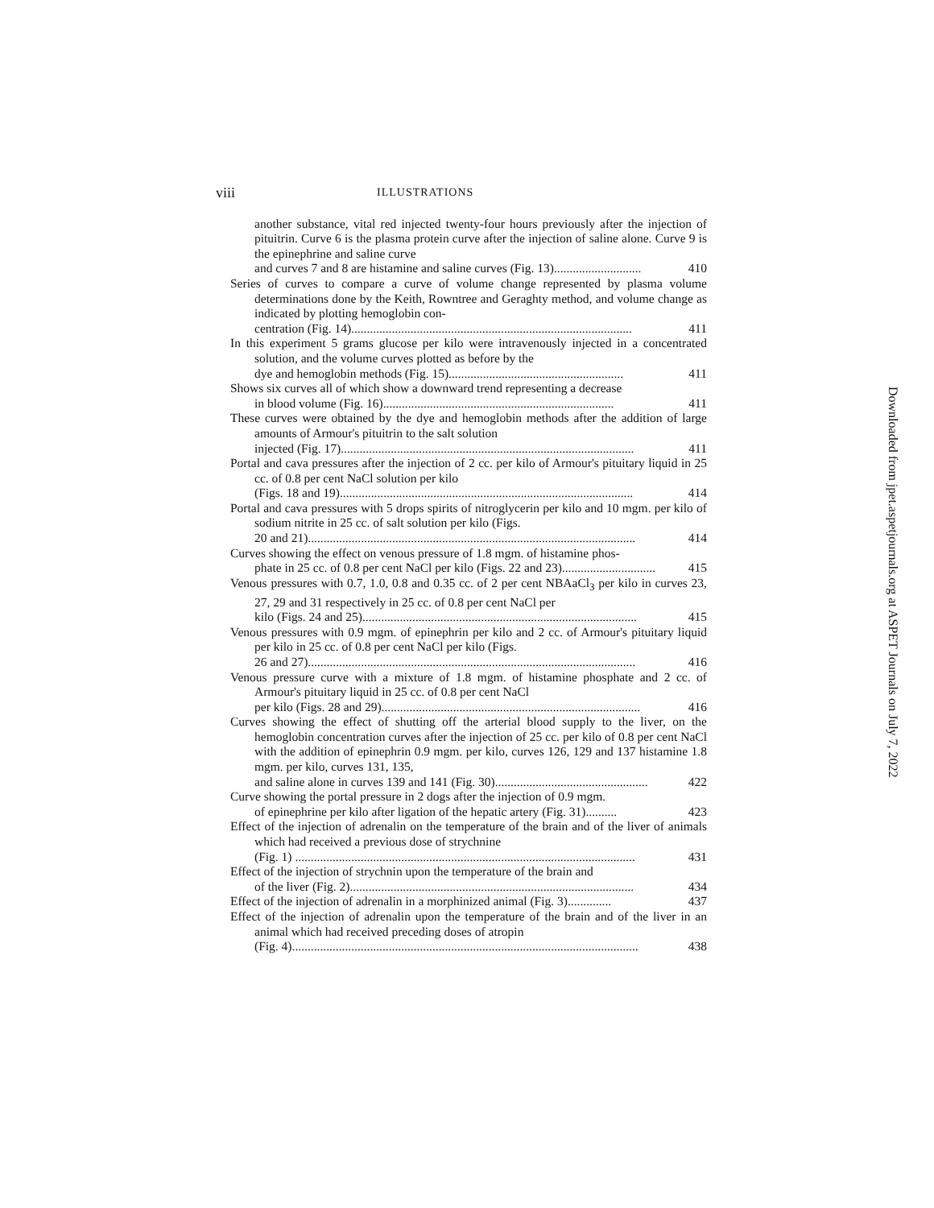viii ILLUSTRATIONS
another substance, vital red injected twenty-four hours previously after the injection of pituitrin. Curve 6 is the plasma protein curve after the injection of saline alone. Curve 9 is the epinephrine and saline curve
and curves 7 and 8 are histamine and saline curves (Fig. 13)............................ 410
Series of curves to compare a curve of volume change represented by plasma volume determinations done by the Keith, Rowntree and Geraghty method, and volume change as indicated by plotting hemoglobin con-
centration (Fig. 14).......................................................................................... 411
In this experiment 5 grams glucose per kilo were intravenously injected in a concentrated solution, and the volume curves plotted as before by the
dye and hemoglobin methods (Fig. 15)........................................................ 411
Shows six curves all of which show a downward trend representing a decrease
in blood volume (Fig. 16).......................................................................... 411
These curves were obtained by the dye and hemoglobin methods after the addition of large amounts of Armour's pituitrin to the salt solution
injected (Fig. 17).............................................................................................. 411
Portal and cava pressures after the injection of 2 cc. per kilo of Armour's pituitary liquid in 25 cc. of 0.8 per cent NaCl solution per kilo
(Figs. 18 and 19).............................................................................................. 414
Portal and cava pressures with 5 drops spirits of nitroglycerin per kilo and 10 mgm. per kilo of sodium nitrite in 25 cc. of salt solution per kilo (Figs.
20 and 21)......................................................................................................... 414
Curves showing the effect on venous pressure of 1.8 mgm. of histamine phos-
phate in 25 cc. of 0.8 per cent NaCl per kilo (Figs. 22 and 23).............................. 415
Venous pressures with 0.7, 1.0, 0.8 and 0.35 cc. of 2 per cent NBAaCl<sub>3</sub> per kilo in curves 23, 27, 29 and 31 respectively in 25 cc. of 0.8 per cent NaCl per
kilo (Figs. 24 and 25)........................................................................................ 415
Venous pressures with 0.9 mgm. of epinephrin per kilo and 2 cc. of Armour's pituitary liquid per kilo in 25 cc. of 0.8 per cent NaCl per kilo (Figs.
26 and 27)......................................................................................................... 416
Venous pressure curve with a mixture of 1.8 mgm. of histamine phosphate and 2 cc. of Armour's pituitary liquid in 25 cc. of 0.8 per cent NaCl
per kilo (Figs. 28 and 29)................................................................................... 416
Curves showing the effect of shutting off the arterial blood supply to the liver, on the hemoglobin concentration curves after the injection of 25 cc. per kilo of 0.8 per cent NaCl with the addition of epinephrin 0.9 mgm. per kilo, curves 126, 129 and 137 histamine 1.8 mgm. per kilo, curves 131, 135,
and saline alone in curves 139 and 141 (Fig. 30)................................................. 422
Curve showing the portal pressure in 2 dogs after the injection of 0.9 mgm.
of epinephrine per kilo after ligation of the hepatic artery (Fig. 31).......... 423
Effect of the injection of adrenalin on the temperature of the brain and of the liver of animals which had received a previous dose of strychnine
(Fig. 1) ............................................................................................................. 431
Effect of the injection of strychnin upon the temperature of the brain and
of the liver (Fig. 2)........................................................................................... 434
Effect of the injection of adrenalin in a morphinized animal (Fig. 3).............. 437
Effect of the injection of adrenalin upon the temperature of the brain and of the liver in an animal which had received preceding doses of atropin
(Fig. 4)............................................................................................................... 438
Downloaded from jpet.aspetjournals.org at ASPET Journals on July 7, 2022